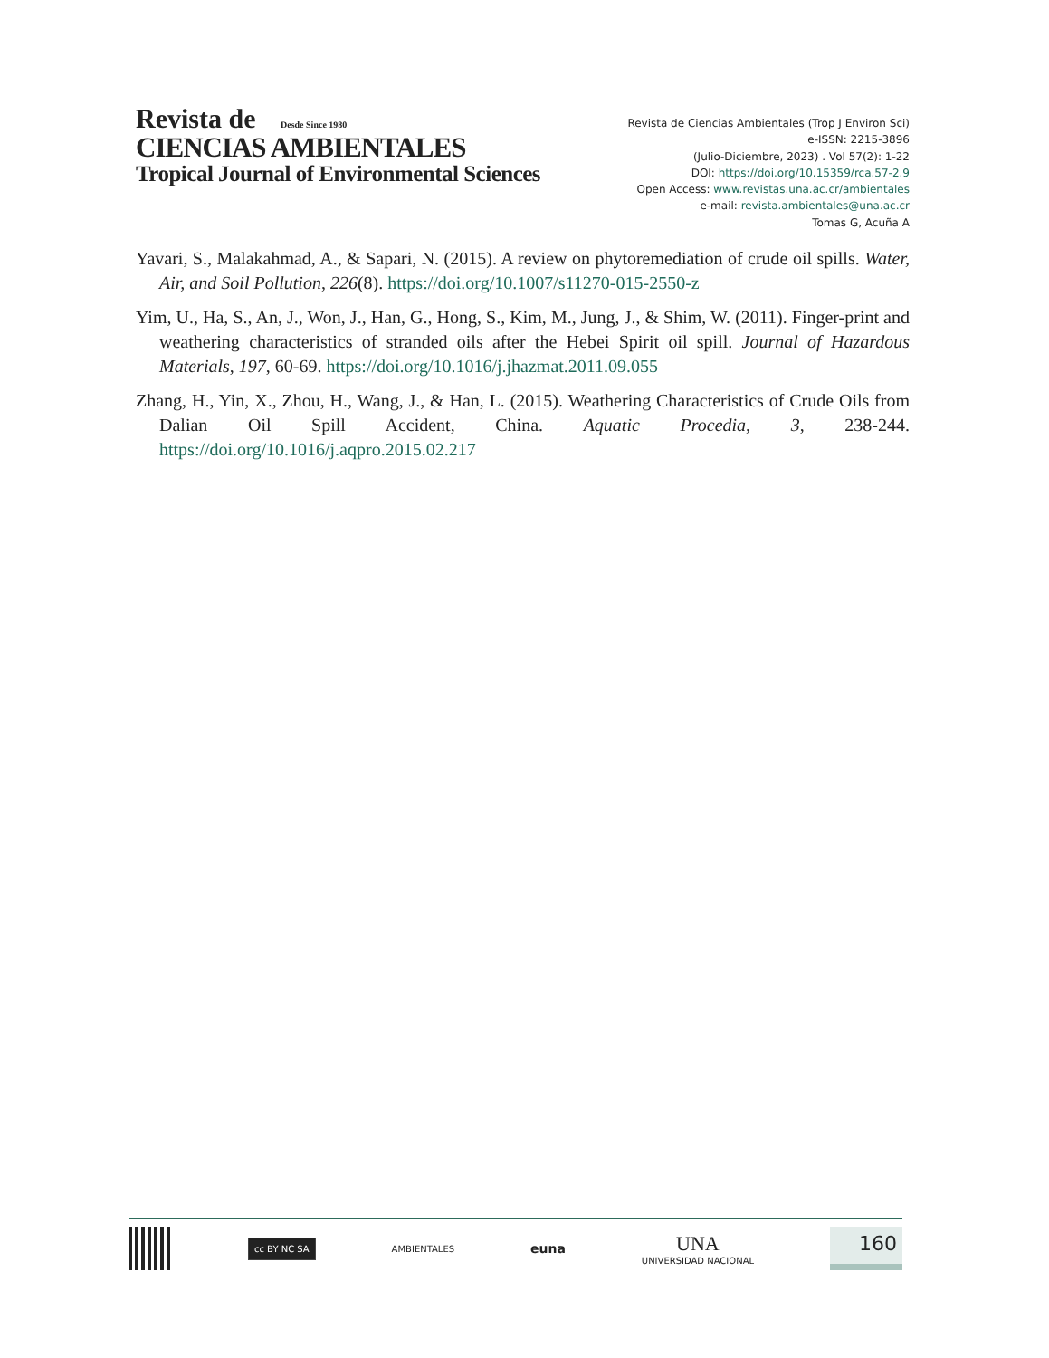Revista de Desde Since 1980
CIENCIAS AMBIENTALES
Tropical Journal of Environmental Sciences
Revista de Ciencias Ambientales (Trop J Environ Sci)
e-ISSN: 2215-3896
(Julio-Diciembre, 2023) . Vol 57(2): 1-22
DOI: https://doi.org/10.15359/rca.57-2.9
Open Access: www.revistas.una.ac.cr/ambientales
e-mail: revista.ambientales@una.ac.cr
Tomas G, Acuña A
Yavari, S., Malakahmad, A., & Sapari, N. (2015). A review on phytoremediation of crude oil spills. Water, Air, and Soil Pollution, 226(8). https://doi.org/10.1007/s11270-015-2550-z
Yim, U., Ha, S., An, J., Won, J., Han, G., Hong, S., Kim, M., Jung, J., & Shim, W. (2011). Finger-print and weathering characteristics of stranded oils after the Hebei Spirit oil spill. Journal of Hazardous Materials, 197, 60-69. https://doi.org/10.1016/j.jhazmat.2011.09.055
Zhang, H., Yin, X., Zhou, H., Wang, J., & Han, L. (2015). Weathering Characteristics of Crude Oils from Dalian Oil Spill Accident, China. Aquatic Procedia, 3, 238-244. https://doi.org/10.1016/j.aqpro.2015.02.217
cc BY NC SA
AMBIENTALES
euna
UNA
UNIVERSIDAD NACIONAL
160